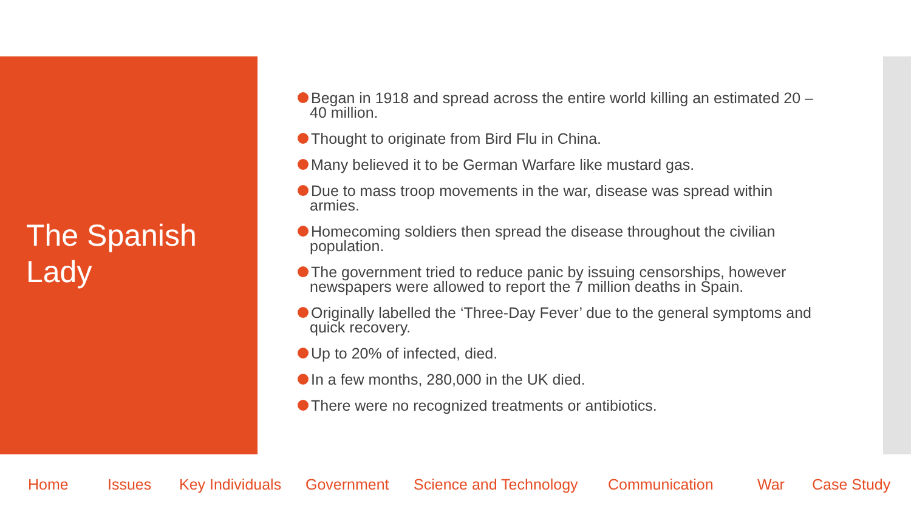The Spanish Lady
Began in 1918 and spread across the entire world killing an estimated 20 – 40 million.
Thought to originate from Bird Flu in China.
Many believed it to be German Warfare like mustard gas.
Due to mass troop movements in the war, disease was spread within armies.
Homecoming soldiers then spread the disease throughout the civilian population.
The government tried to reduce panic by issuing censorships, however newspapers were allowed to report the 7 million deaths in Spain.
Originally labelled the ‘Three-Day Fever’ due to the general symptoms and quick recovery.
Up to 20% of infected, died.
In a few months, 280,000 in the UK died.
There were no recognized treatments or antibiotics.
Home Issues Key Individuals Government Science and Technology Communication War Case Study